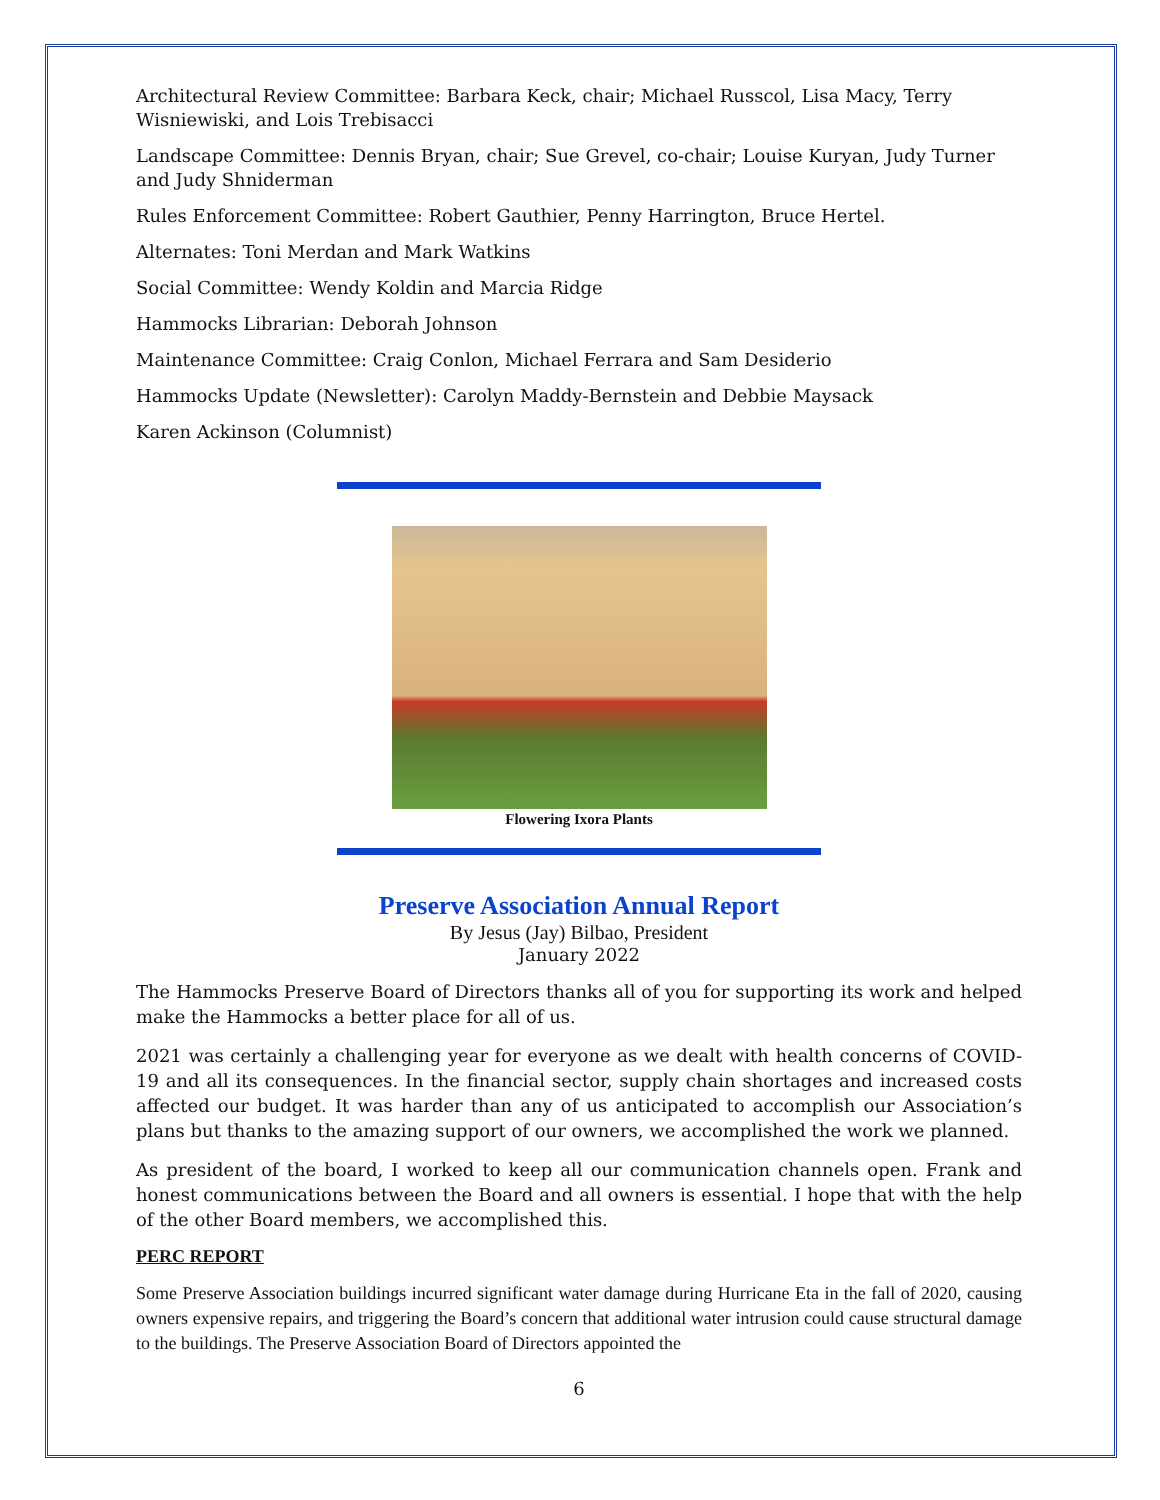Architectural Review Committee: Barbara Keck, chair; Michael Russcol, Lisa Macy, Terry Wisniewiski, and Lois Trebisacci
Landscape Committee: Dennis Bryan, chair; Sue Grevel, co-chair; Louise Kuryan, Judy Turner and Judy Shniderman
Rules Enforcement Committee: Robert Gauthier, Penny Harrington, Bruce Hertel.
Alternates: Toni Merdan and Mark Watkins
Social Committee: Wendy Koldin and Marcia Ridge
Hammocks Librarian: Deborah Johnson
Maintenance Committee: Craig Conlon, Michael Ferrara and Sam Desiderio
Hammocks Update (Newsletter): Carolyn Maddy-Bernstein and Debbie Maysack
Karen Ackinson (Columnist)
Flowering Ixora Plants
Preserve Association Annual Report
By Jesus (Jay) Bilbao, President
January 2022
The Hammocks Preserve Board of Directors thanks all of you for supporting its work and helped make the Hammocks a better place for all of us.
2021 was certainly a challenging year for everyone as we dealt with health concerns of COVID-19 and all its consequences. In the financial sector, supply chain shortages and increased costs affected our budget. It was harder than any of us anticipated to accomplish our Association’s plans but thanks to the amazing support of our owners, we accomplished the work we planned.
As president of the board, I worked to keep all our communication channels open. Frank and honest communications between the Board and all owners is essential. I hope that with the help of the other Board members, we accomplished this.
PERC REPORT
Some Preserve Association buildings incurred significant water damage during Hurricane Eta in the fall of 2020, causing owners expensive repairs, and triggering the Board’s concern that additional water intrusion could cause structural damage to the buildings. The Preserve Association Board of Directors appointed the
6